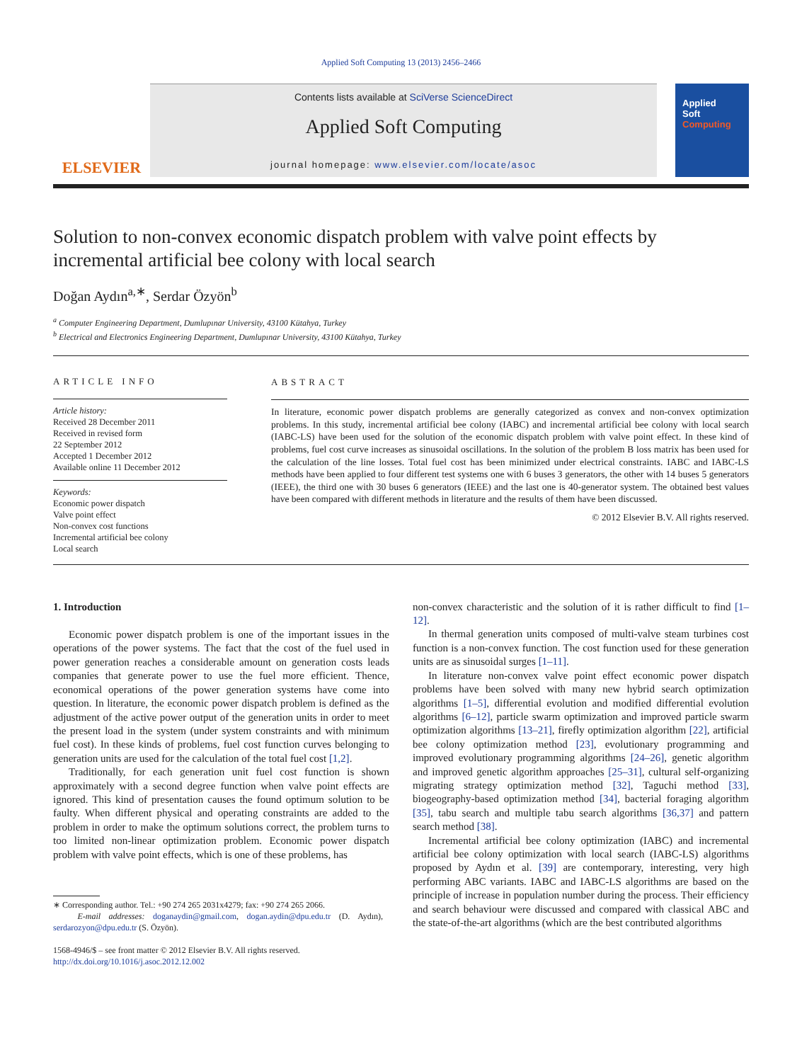Applied Soft Computing 13 (2013) 2456–2466
ELSEVIER
Contents lists available at SciVerse ScienceDirect
Applied Soft Computing
journal homepage: www.elsevier.com/locate/asoc
Applied
Soft
Computing
Solution to non-convex economic dispatch problem with valve point effects by incremental artificial bee colony with local search
Doğan Aydın<sup>a,∗</sup>, Serdar Özyön<sup>b</sup>
<sup>a</sup> Computer Engineering Department, Dumlupınar University, 43100 Kütahya, Turkey
<sup>b</sup> Electrical and Electronics Engineering Department, Dumlupınar University, 43100 Kütahya, Turkey
ARTICLE INFO
Article history:
Received 28 December 2011
Received in revised form
22 September 2012
Accepted 1 December 2012
Available online 11 December 2012
Keywords:
Economic power dispatch
Valve point effect
Non-convex cost functions
Incremental artificial bee colony
Local search
ABSTRACT
In literature, economic power dispatch problems are generally categorized as convex and non-convex optimization problems. In this study, incremental artificial bee colony (IABC) and incremental artificial bee colony with local search (IABC-LS) have been used for the solution of the economic dispatch problem with valve point effect. In these kind of problems, fuel cost curve increases as sinusoidal oscillations. In the solution of the problem B loss matrix has been used for the calculation of the line losses. Total fuel cost has been minimized under electrical constraints. IABC and IABC-LS methods have been applied to four different test systems one with 6 buses 3 generators, the other with 14 buses 5 generators (IEEE), the third one with 30 buses 6 generators (IEEE) and the last one is 40-generator system. The obtained best values have been compared with different methods in literature and the results of them have been discussed.
© 2012 Elsevier B.V. All rights reserved.
1. Introduction
Economic power dispatch problem is one of the important issues in the operations of the power systems. The fact that the cost of the fuel used in power generation reaches a considerable amount on generation costs leads companies that generate power to use the fuel more efficient. Thence, economical operations of the power generation systems have come into question. In literature, the economic power dispatch problem is defined as the adjustment of the active power output of the generation units in order to meet the present load in the system (under system constraints and with minimum fuel cost). In these kinds of problems, fuel cost function curves belonging to generation units are used for the calculation of the total fuel cost [1,2].
Traditionally, for each generation unit fuel cost function is shown approximately with a second degree function when valve point effects are ignored. This kind of presentation causes the found optimum solution to be faulty. When different physical and operating constraints are added to the problem in order to make the optimum solutions correct, the problem turns to too limited non-linear optimization problem. Economic power dispatch problem with valve point effects, which is one of these problems, has
∗ Corresponding author. Tel.: +90 274 265 2031x4279; fax: +90 274 265 2066.
E-mail addresses: doganaydin@gmail.com, dogan.aydin@dpu.edu.tr (D. Aydın), serdarozyon@dpu.edu.tr (S. Özyön).
1568-4946/$ – see front matter © 2012 Elsevier B.V. All rights reserved.
http://dx.doi.org/10.1016/j.asoc.2012.12.002
non-convex characteristic and the solution of it is rather difficult to find [1–12].
In thermal generation units composed of multi-valve steam turbines cost function is a non-convex function. The cost function used for these generation units are as sinusoidal surges [1–11].
In literature non-convex valve point effect economic power dispatch problems have been solved with many new hybrid search optimization algorithms [1–5], differential evolution and modified differential evolution algorithms [6–12], particle swarm optimization and improved particle swarm optimization algorithms [13–21], firefly optimization algorithm [22], artificial bee colony optimization method [23], evolutionary programming and improved evolutionary programming algorithms [24–26], genetic algorithm and improved genetic algorithm approaches [25–31], cultural self-organizing migrating strategy optimization method [32], Taguchi method [33], biogeography-based optimization method [34], bacterial foraging algorithm [35], tabu search and multiple tabu search algorithms [36,37] and pattern search method [38].
Incremental artificial bee colony optimization (IABC) and incremental artificial bee colony optimization with local search (IABC-LS) algorithms proposed by Aydın et al. [39] are contemporary, interesting, very high performing ABC variants. IABC and IABC-LS algorithms are based on the principle of increase in population number during the process. Their efficiency and search behaviour were discussed and compared with classical ABC and the state-of-the-art algorithms (which are the best contributed algorithms